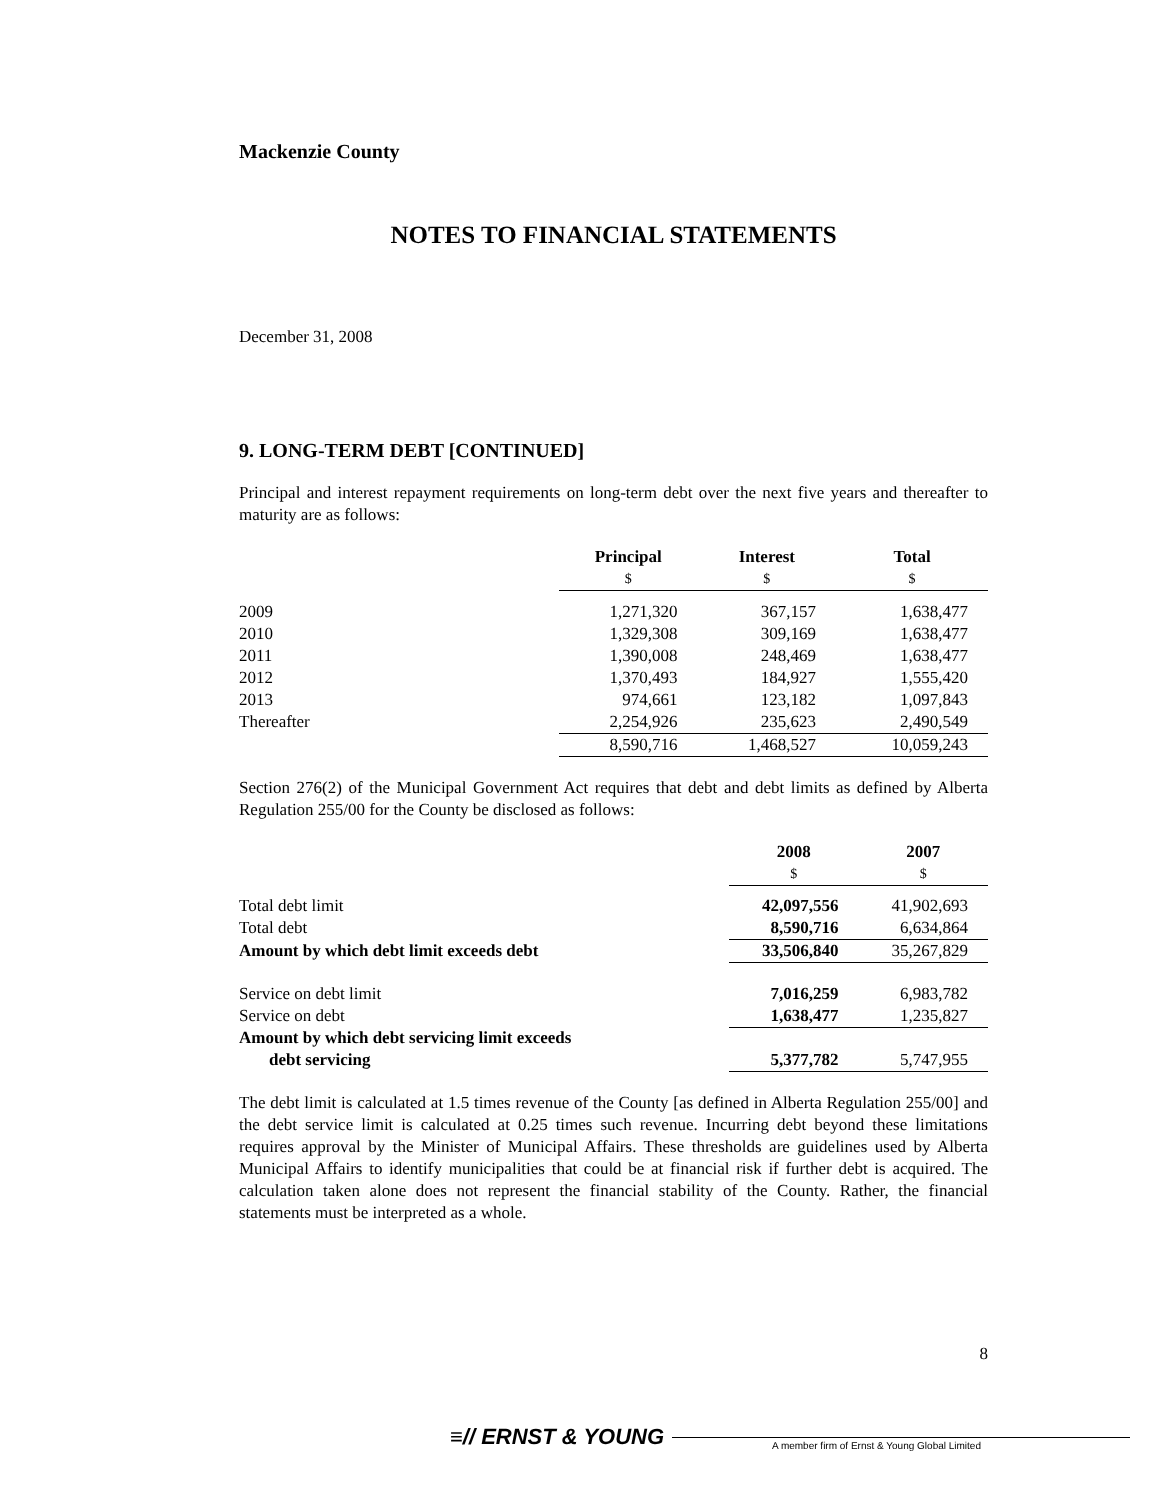Mackenzie County
NOTES TO FINANCIAL STATEMENTS
December 31, 2008
9. LONG-TERM DEBT [CONTINUED]
Principal and interest repayment requirements on long-term debt over the next five years and thereafter to maturity are as follows:
| | Principal | Interest | Total |
| --- | --- | --- | --- |
| | $ | $ | $ |
| 2009 | 1,271,320 | 367,157 | 1,638,477 |
| 2010 | 1,329,308 | 309,169 | 1,638,477 |
| 2011 | 1,390,008 | 248,469 | 1,638,477 |
| 2012 | 1,370,493 | 184,927 | 1,555,420 |
| 2013 | 974,661 | 123,182 | 1,097,843 |
| Thereafter | 2,254,926 | 235,623 | 2,490,549 |
| | 8,590,716 | 1,468,527 | 10,059,243 |
Section 276(2) of the Municipal Government Act requires that debt and debt limits as defined by Alberta Regulation 255/00 for the County be disclosed as follows:
| | 2008 | 2007 |
| --- | --- | --- |
| | $ | $ |
| Total debt limit | 42,097,556 | 41,902,693 |
| Total debt | 8,590,716 | 6,634,864 |
| Amount by which debt limit exceeds debt | 33,506,840 | 35,267,829 |
| Service on debt limit | 7,016,259 | 6,983,782 |
| Service on debt | 1,638,477 | 1,235,827 |
| Amount by which debt servicing limit exceeds | | |
| debt servicing | 5,377,782 | 5,747,955 |
The debt limit is calculated at 1.5 times revenue of the County [as defined in Alberta Regulation 255/00] and the debt service limit is calculated at 0.25 times such revenue. Incurring debt beyond these limitations requires approval by the Minister of Municipal Affairs. These thresholds are guidelines used by Alberta Municipal Affairs to identify municipalities that could be at financial risk if further debt is acquired. The calculation taken alone does not represent the financial stability of the County. Rather, the financial statements must be interpreted as a whole.
8
≡// ERNST & YOUNG A member firm of Ernst & Young Global Limited